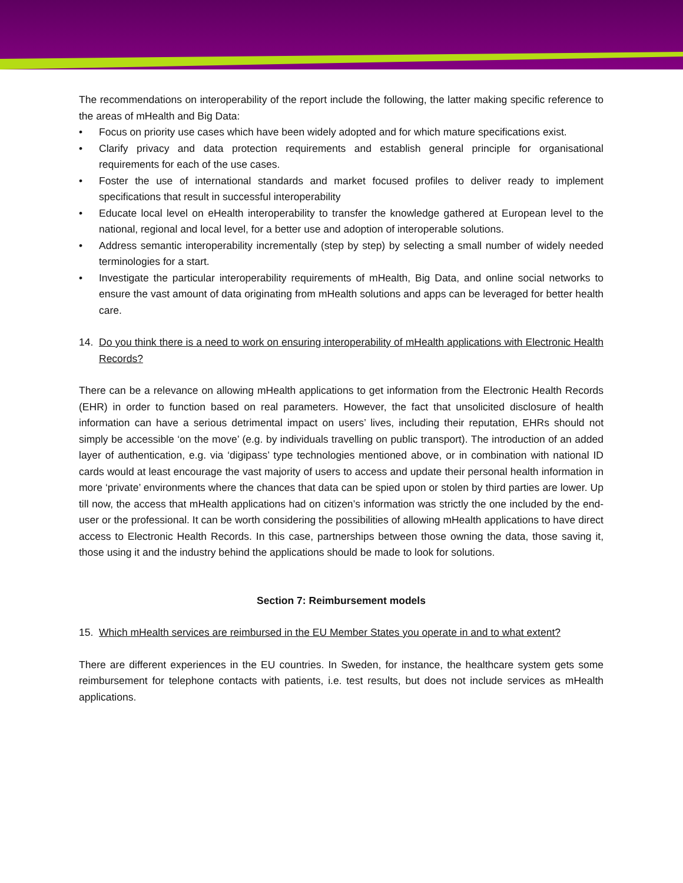The recommendations on interoperability of the report include the following, the latter making specific reference to the areas of mHealth and Big Data:
• Focus on priority use cases which have been widely adopted and for which mature specifications exist.
• Clarify privacy and data protection requirements and establish general principle for organisational requirements for each of the use cases.
• Foster the use of international standards and market focused profiles to deliver ready to implement specifications that result in successful interoperability
• Educate local level on eHealth interoperability to transfer the knowledge gathered at European level to the national, regional and local level, for a better use and adoption of interoperable solutions.
• Address semantic interoperability incrementally (step by step) by selecting a small number of widely needed terminologies for a start.
• Investigate the particular interoperability requirements of mHealth, Big Data, and online social networks to ensure the vast amount of data originating from mHealth solutions and apps can be leveraged for better health care.
14. Do you think there is a need to work on ensuring interoperability of mHealth applications with Electronic Health Records?
There can be a relevance on allowing mHealth applications to get information from the Electronic Health Records (EHR) in order to function based on real parameters. However, the fact that unsolicited disclosure of health information can have a serious detrimental impact on users’ lives, including their reputation, EHRs should not simply be accessible ‘on the move’ (e.g. by individuals travelling on public transport). The introduction of an added layer of authentication, e.g. via ‘digipass’ type technologies mentioned above, or in combination with national ID cards would at least encourage the vast majority of users to access and update their personal health information in more ‘private’ environments where the chances that data can be spied upon or stolen by third parties are lower. Up till now, the access that mHealth applications had on citizen’s information was strictly the one included by the end-user or the professional. It can be worth considering the possibilities of allowing mHealth applications to have direct access to Electronic Health Records. In this case, partnerships between those owning the data, those saving it, those using it and the industry behind the applications should be made to look for solutions.
Section 7: Reimbursement models
15. Which mHealth services are reimbursed in the EU Member States you operate in and to what extent?
There are different experiences in the EU countries. In Sweden, for instance, the healthcare system gets some reimbursement for telephone contacts with patients, i.e. test results, but does not include services as mHealth applications.